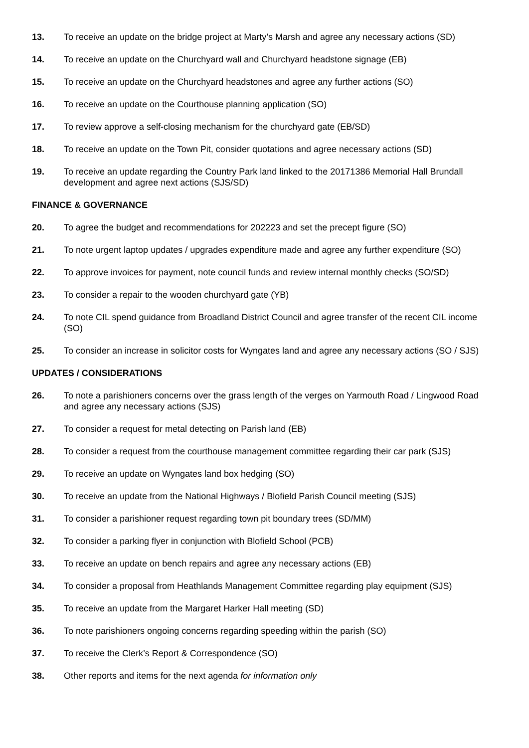13. To receive an update on the bridge project at Marty’s Marsh and agree any necessary actions (SD)
14. To receive an update on the Churchyard wall and Churchyard headstone signage (EB)
15. To receive an update on the Churchyard headstones and agree any further actions (SO)
16. To receive an update on the Courthouse planning application (SO)
17. To review approve a self-closing mechanism for the churchyard gate (EB/SD)
18. To receive an update on the Town Pit, consider quotations and agree necessary actions (SD)
19. To receive an update regarding the Country Park land linked to the 20171386 Memorial Hall Brundall development and agree next actions (SJS/SD)
FINANCE & GOVERNANCE
20. To agree the budget and recommendations for 202223 and set the precept figure (SO)
21. To note urgent laptop updates / upgrades expenditure made and agree any further expenditure (SO)
22. To approve invoices for payment, note council funds and review internal monthly checks (SO/SD)
23. To consider a repair to the wooden churchyard gate (YB)
24. To note CIL spend guidance from Broadland District Council and agree transfer of the recent CIL income (SO)
25. To consider an increase in solicitor costs for Wyngates land and agree any necessary actions (SO / SJS)
UPDATES / CONSIDERATIONS
26. To note a parishioners concerns over the grass length of the verges on Yarmouth Road / Lingwood Road and agree any necessary actions (SJS)
27. To consider a request for metal detecting on Parish land (EB)
28. To consider a request from the courthouse management committee regarding their car park (SJS)
29. To receive an update on Wyngates land box hedging (SO)
30. To receive an update from the National Highways / Blofield Parish Council meeting (SJS)
31. To consider a parishioner request regarding town pit boundary trees (SD/MM)
32. To consider a parking flyer in conjunction with Blofield School (PCB)
33. To receive an update on bench repairs and agree any necessary actions (EB)
34. To consider a proposal from Heathlands Management Committee regarding play equipment (SJS)
35. To receive an update from the Margaret Harker Hall meeting (SD)
36. To note parishioners ongoing concerns regarding speeding within the parish (SO)
37. To receive the Clerk’s Report & Correspondence (SO)
38. Other reports and items for the next agenda for information only